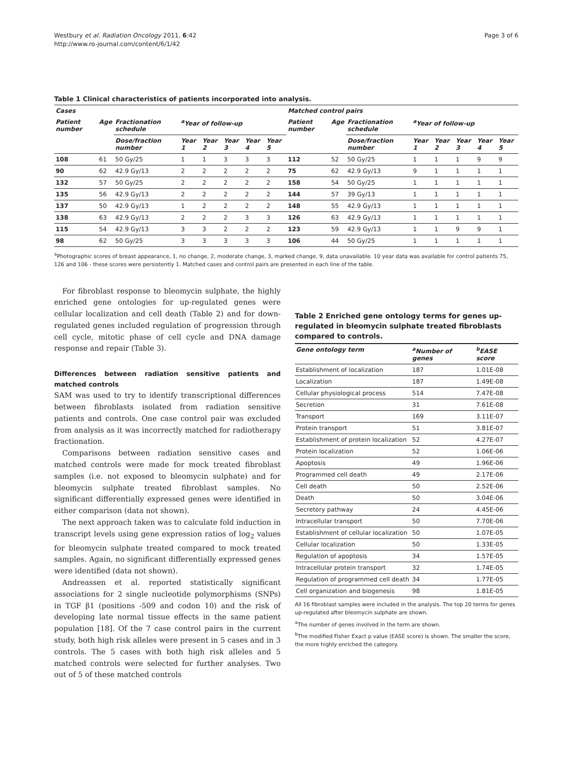Westbury et al. Radiation Oncology 2011, 6:42
http://www.ro-journal.com/content/6/1/42
Page 3 of 6
Table 1 Clinical characteristics of patients incorporated into analysis.
| Cases | | | | | | | | Matched control pairs | | | | | | | |
| --- | --- | --- | --- | --- | --- | --- | --- | --- | --- | --- | --- | --- | --- | --- | --- |
| Patient number | Age | Fractionation schedule | <sup>a</sup> Year of follow-up | | | | | Patient number | Age | Fractionation schedule | <sup>a</sup> Year of follow-up | | | | |
| | | Dose/fraction number | Year 1 | Year 2 | Year 3 | Year 4 | Year 5 | | | Dose/fraction number | Year 1 | Year 2 | Year 3 | Year 4 | Year 5 |
| 108 | 61 | 50 Gy/25 | 1 | 1 | 3 | 3 | 3 | 112 | 52 | 50 Gy/25 | 1 | 1 | 1 | 9 | 9 |
| 90 | 62 | 42.9 Gy/13 | 2 | 2 | 2 | 2 | 2 | 75 | 62 | 42.9 Gy/13 | 9 | 1 | 1 | 1 | 1 |
| 132 | 57 | 50 Gy/25 | 2 | 2 | 2 | 2 | 2 | 158 | 54 | 50 Gy/25 | 1 | 1 | 1 | 1 | 1 |
| 135 | 56 | 42.9 Gy/13 | 2 | 2 | 2 | 2 | 2 | 144 | 57 | 39 Gy/13 | 1 | 1 | 1 | 1 | 1 |
| 137 | 50 | 42.9 Gy/13 | 1 | 2 | 2 | 2 | 2 | 148 | 55 | 42.9 Gy/13 | 1 | 1 | 1 | 1 | 1 |
| 138 | 63 | 42.9 Gy/13 | 2 | 2 | 2 | 3 | 3 | 126 | 63 | 42.9 Gy/13 | 1 | 1 | 1 | 1 | 1 |
| 115 | 54 | 42.9 Gy/13 | 3 | 3 | 2 | 2 | 2 | 123 | 59 | 42.9 Gy/13 | 1 | 1 | 9 | 9 | 1 |
| 98 | 62 | 50 Gy/25 | 3 | 3 | 3 | 3 | 3 | 106 | 44 | 50 Gy/25 | 1 | 1 | 1 | 1 | 1 |
<sup>a</sup> Photographic scores of breast appearance, 1, no change, 2, moderate change, 3, marked change, 9, data unavailable. 10 year data was available for control patients 75, 126 and 106 - these scores were persistently 1. Matched cases and control pairs are presented in each line of the table.
For fibroblast response to bleomycin sulphate, the highly enriched gene ontologies for up-regulated genes were cellular localization and cell death (Table 2) and for down-regulated genes included regulation of progression through cell cycle, mitotic phase of cell cycle and DNA damage response and repair (Table 3).
Differences between radiation sensitive patients and matched controls
SAM was used to try to identify transcriptional differences between fibroblasts isolated from radiation sensitive patients and controls. One case control pair was excluded from analysis as it was incorrectly matched for radiotherapy fractionation.
Comparisons between radiation sensitive cases and matched controls were made for mock treated fibroblast samples (i.e. not exposed to bleomycin sulphate) and for bleomycin sulphate treated fibroblast samples. No significant differentially expressed genes were identified in either comparison (data not shown).
The next approach taken was to calculate fold induction in transcript levels using gene expression ratios of log<sub>2</sub> values for bleomycin sulphate treated compared to mock treated samples. Again, no significant differentially expressed genes were identified (data not shown).
Andreassen et al. reported statistically significant associations for 2 single nucleotide polymorphisms (SNPs) in TGF β1 (positions -509 and codon 10) and the risk of developing late normal tissue effects in the same patient population [18]. Of the 7 case control pairs in the current study, both high risk alleles were present in 5 cases and in 3 controls. The 5 cases with both high risk alleles and 5 matched controls were selected for further analyses. Two out of 5 of these matched controls
Table 2 Enriched gene ontology terms for genes up-regulated in bleomycin sulphate treated fibroblasts compared to controls.
| Gene ontology term | <sup>a</sup> Number of genes | <sup>b</sup> EASE score |
| --- | --- | --- |
| Establishment of localization | 187 | 1.01E-08 |
| Localization | 187 | 1.49E-08 |
| Cellular physiological process | 514 | 7.47E-08 |
| Secretion | 31 | 7.61E-08 |
| Transport | 169 | 3.11E-07 |
| Protein transport | 51 | 3.81E-07 |
| Establishment of protein localization | 52 | 4.27E-07 |
| Protein localization | 52 | 1.06E-06 |
| Apoptosis | 49 | 1.96E-06 |
| Programmed cell death | 49 | 2.17E-06 |
| Cell death | 50 | 2.52E-06 |
| Death | 50 | 3.04E-06 |
| Secretory pathway | 24 | 4.45E-06 |
| Intracellular transport | 50 | 7.70E-06 |
| Establishment of cellular localization | 50 | 1.07E-05 |
| Cellular localization | 50 | 1.33E-05 |
| Regulation of apoptosis | 34 | 1.57E-05 |
| Intracellular protein transport | 32 | 1.74E-05 |
| Regulation of programmed cell death | 34 | 1.77E-05 |
| Cell organization and biogenesis | 98 | 1.81E-05 |
All 16 fibroblast samples were included in the analysis. The top 20 terms for genes up-regulated after bleomycin sulphate are shown.
<sup>a</sup> The number of genes involved in the term are shown.
<sup>b</sup> The modified Fisher Exact p value (EASE score) is shown. The smaller the score, the more highly enriched the category.